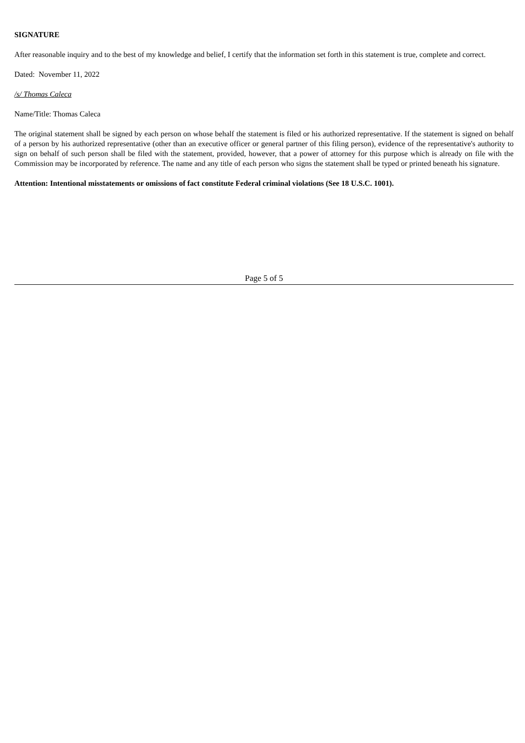SIGNATURE
After reasonable inquiry and to the best of my knowledge and belief, I certify that the information set forth in this statement is true, complete and correct.
Dated: November 11, 2022
/s/ Thomas Caleca
Name/Title: Thomas Caleca
The original statement shall be signed by each person on whose behalf the statement is filed or his authorized representative. If the statement is signed on behalf of a person by his authorized representative (other than an executive officer or general partner of this filing person), evidence of the representative's authority to sign on behalf of such person shall be filed with the statement, provided, however, that a power of attorney for this purpose which is already on file with the Commission may be incorporated by reference. The name and any title of each person who signs the statement shall be typed or printed beneath his signature.
Attention: Intentional misstatements or omissions of fact constitute Federal criminal violations (See 18 U.S.C. 1001).
Page 5 of 5